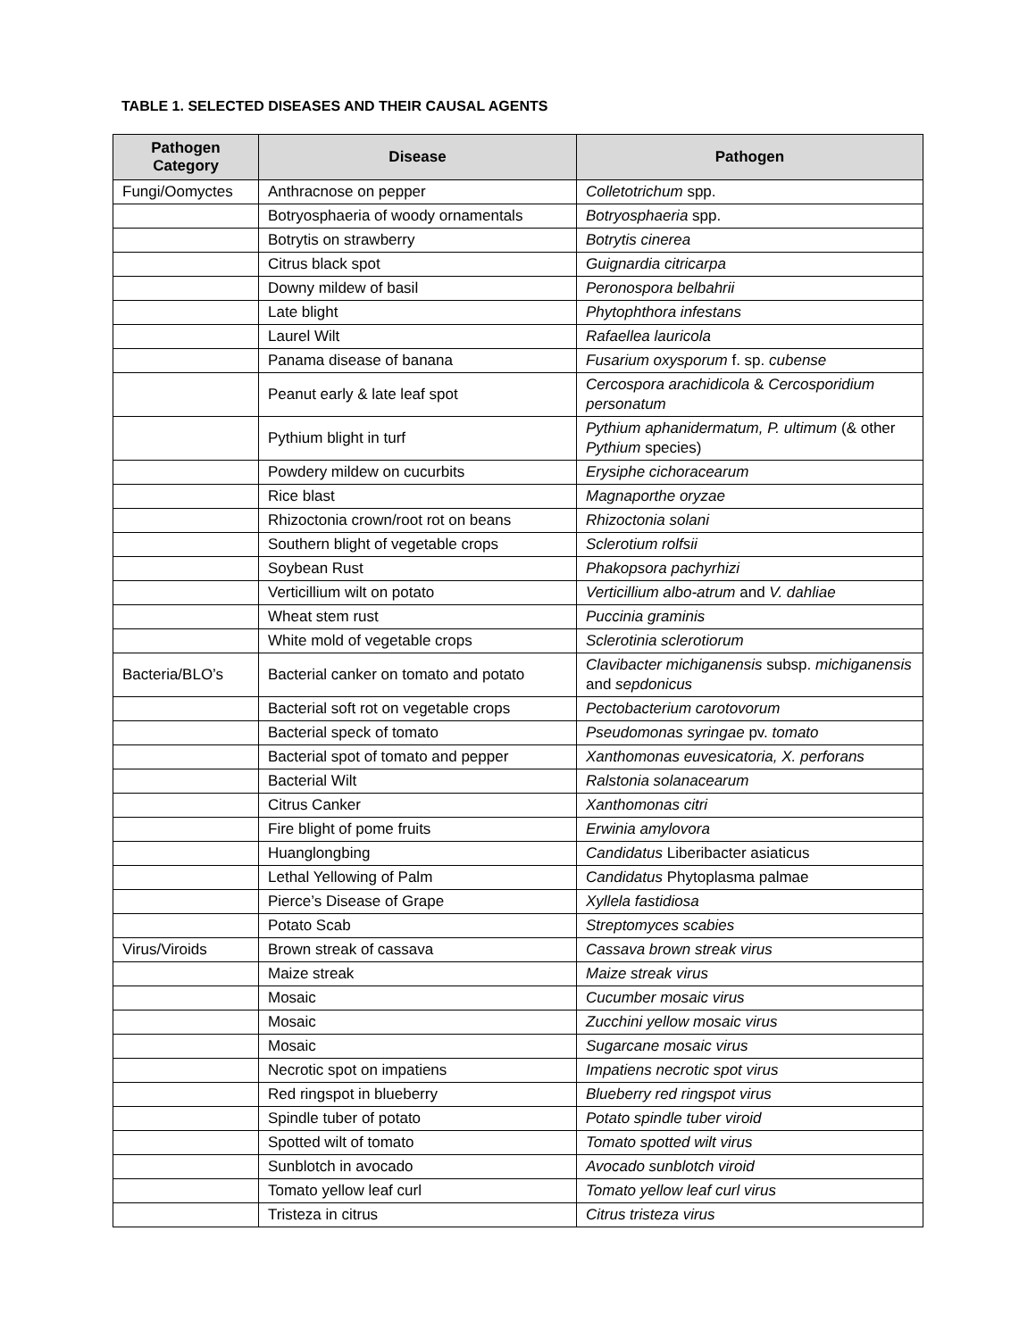TABLE 1. SELECTED DISEASES AND THEIR CAUSAL AGENTS
| Pathogen Category | Disease | Pathogen |
| --- | --- | --- |
| Fungi/Oomyctes | Anthracnose on pepper | Colletotrichum spp. |
| | Botryosphaeria of woody ornamentals | Botryosphaeria spp. |
| | Botrytis on strawberry | Botrytis cinerea |
| | Citrus black spot | Guignardia citricarpa |
| | Downy mildew of basil | Peronospora belbahrii |
| | Late blight | Phytophthora infestans |
| | Laurel Wilt | Rafaellea lauricola |
| | Panama disease of banana | Fusarium oxysporum f. sp. cubense |
| | Peanut early & late leaf spot | Cercospora arachidicola & Cercosporidium personatum |
| | Pythium blight in turf | Pythium aphanidermatum, P. ultimum (& other Pythium species) |
| | Powdery mildew on cucurbits | Erysiphe cichoracearum |
| | Rice blast | Magnaporthe oryzae |
| | Rhizoctonia crown/root rot on beans | Rhizoctonia solani |
| | Southern blight of vegetable crops | Sclerotium rolfsii |
| | Soybean Rust | Phakopsora pachyrhizi |
| | Verticillium wilt on potato | Verticillium albo-atrum and V. dahliae |
| | Wheat stem rust | Puccinia graminis |
| | White mold of vegetable crops | Sclerotinia sclerotiorum |
| Bacteria/BLO’s | Bacterial canker on tomato and potato | Clavibacter michiganensis subsp. michiganensis and sepdonicus |
| | Bacterial soft rot on vegetable crops | Pectobacterium carotovorum |
| | Bacterial speck of tomato | Pseudomonas syringae pv. tomato |
| | Bacterial spot of tomato and pepper | Xanthomonas euvesicatoria, X. perforans |
| | Bacterial Wilt | Ralstonia solanacearum |
| | Citrus Canker | Xanthomonas citri |
| | Fire blight of pome fruits | Erwinia amylovora |
| | Huanglongbing | Candidatus Liberibacter asiaticus |
| | Lethal Yellowing of Palm | Candidatus Phytoplasma palmae |
| | Pierce’s Disease of Grape | Xyllela fastidiosa |
| | Potato Scab | Streptomyces scabies |
| Virus/Viroids | Brown streak of cassava | Cassava brown streak virus |
| | Maize streak | Maize streak virus |
| | Mosaic | Cucumber mosaic virus |
| | Mosaic | Zucchini yellow mosaic virus |
| | Mosaic | Sugarcane mosaic virus |
| | Necrotic spot on impatiens | Impatiens necrotic spot virus |
| | Red ringspot in blueberry | Blueberry red ringspot virus |
| | Spindle tuber of potato | Potato spindle tuber viroid |
| | Spotted wilt of tomato | Tomato spotted wilt virus |
| | Sunblotch in avocado | Avocado sunblotch viroid |
| | Tomato yellow leaf curl | Tomato yellow leaf curl virus |
| | Tristeza in citrus | Citrus tristeza virus |